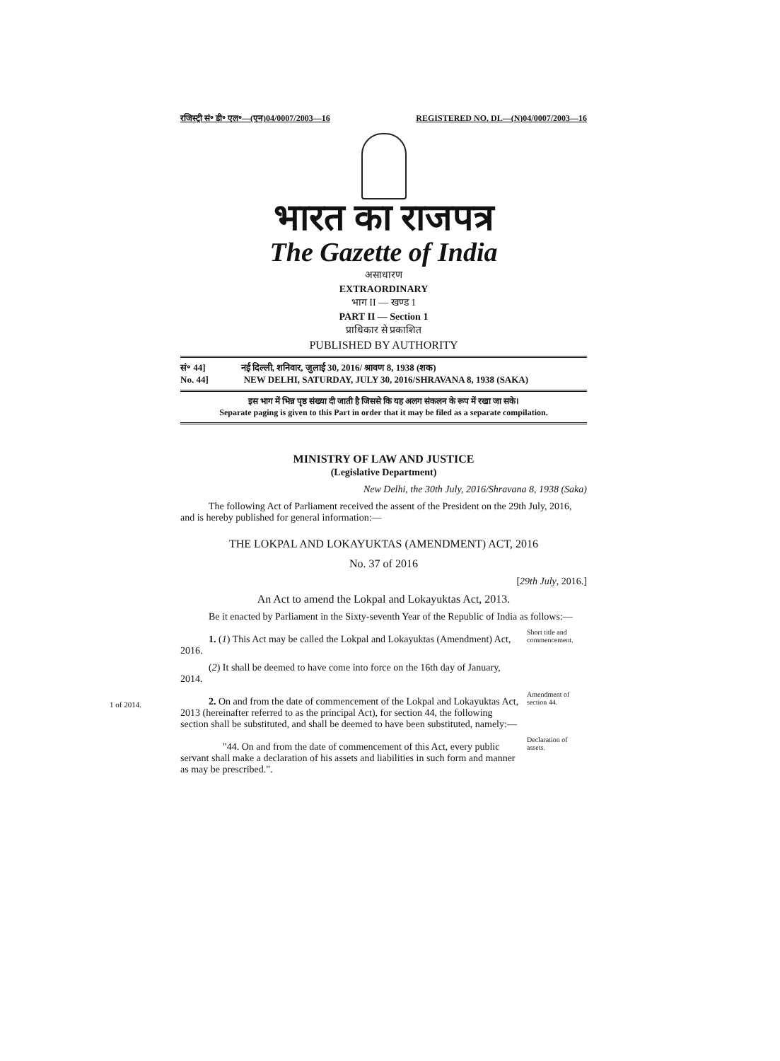रजिस्ट्री सं॰ डी॰ एल॰—(एन)04/0007/2003—16 REGISTERED NO. DL—(N)04/0007/2003—16
भारत का राजपत्र
The Gazette of India
असाधारण
EXTRAORDINARY
भाग II — खण्ड 1
PART II — Section 1
प्राधिकार से प्रकाशित
PUBLISHED BY AUTHORITY
सं॰ 44] नई दिल्ली, शनिवार, जुलाई 30, 2016/ श्रावण 8, 1938 (शक)
No. 44] NEW DELHI, SATURDAY, JULY 30, 2016/SHRAVANA 8, 1938 (SAKA)
इस भाग में भिन्न पृष्ठ संख्या दी जाती है जिससे कि यह अलग संकलन के रूप में रखा जा सके।
Separate paging is given to this Part in order that it may be filed as a separate compilation.
MINISTRY OF LAW AND JUSTICE
(Legislative Department)
New Delhi, the 30th July, 2016/Shravana 8, 1938 (Saka)
The following Act of Parliament received the assent of the President on the 29th July, 2016, and is hereby published for general information:—
THE LOKPAL AND LOKAYUKTAS (AMENDMENT) ACT, 2016
No. 37 of 2016
[29th July, 2016.]
An Act to amend the Lokpal and Lokayuktas Act, 2013.
Be it enacted by Parliament in the Sixty-seventh Year of the Republic of India as follows:—
1. (1) This Act may be called the Lokpal and Lokayuktas (Amendment) Act, 2016.
(2) It shall be deemed to have come into force on the 16th day of January, 2014.
Short title and commencement.
1 of 2014.
2. On and from the date of commencement of the Lokpal and Lokayuktas Act, 2013 (hereinafter referred to as the principal Act), for section 44, the following section shall be substituted, and shall be deemed to have been substituted, namely:—
Amendment of section 44.
"44. On and from the date of commencement of this Act, every public servant shall make a declaration of his assets and liabilities in such form and manner as may be prescribed.".
Declaration of assets.